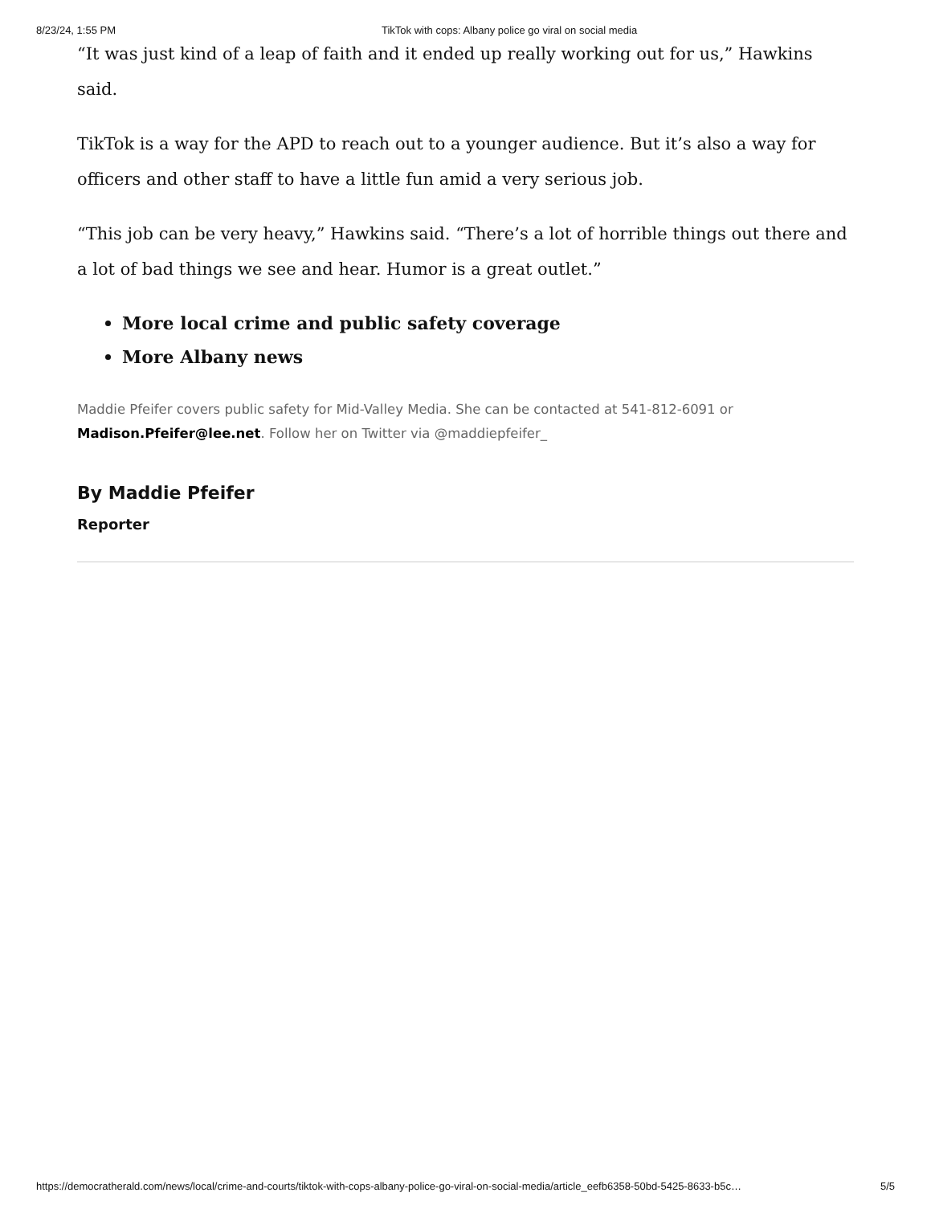8/23/24, 1:55 PM TikTok with cops: Albany police go viral on social media
“It was just kind of a leap of faith and it ended up really working out for us,” Hawkins said.
TikTok is a way for the APD to reach out to a younger audience. But it’s also a way for officers and other staff to have a little fun amid a very serious job.
“This job can be very heavy,” Hawkins said. “There’s a lot of horrible things out there and a lot of bad things we see and hear. Humor is a great outlet.”
More local crime and public safety coverage
More Albany news
Maddie Pfeifer covers public safety for Mid-Valley Media. She can be contacted at 541-812-6091 or Madison.Pfeifer@lee.net. Follow her on Twitter via @maddiepfeifer_
By Maddie Pfeifer
Reporter
https://democratherald.com/news/local/crime-and-courts/tiktok-with-cops-albany-police-go-viral-on-social-media/article_eefb6358-50bd-5425-8633-b5c… 5/5